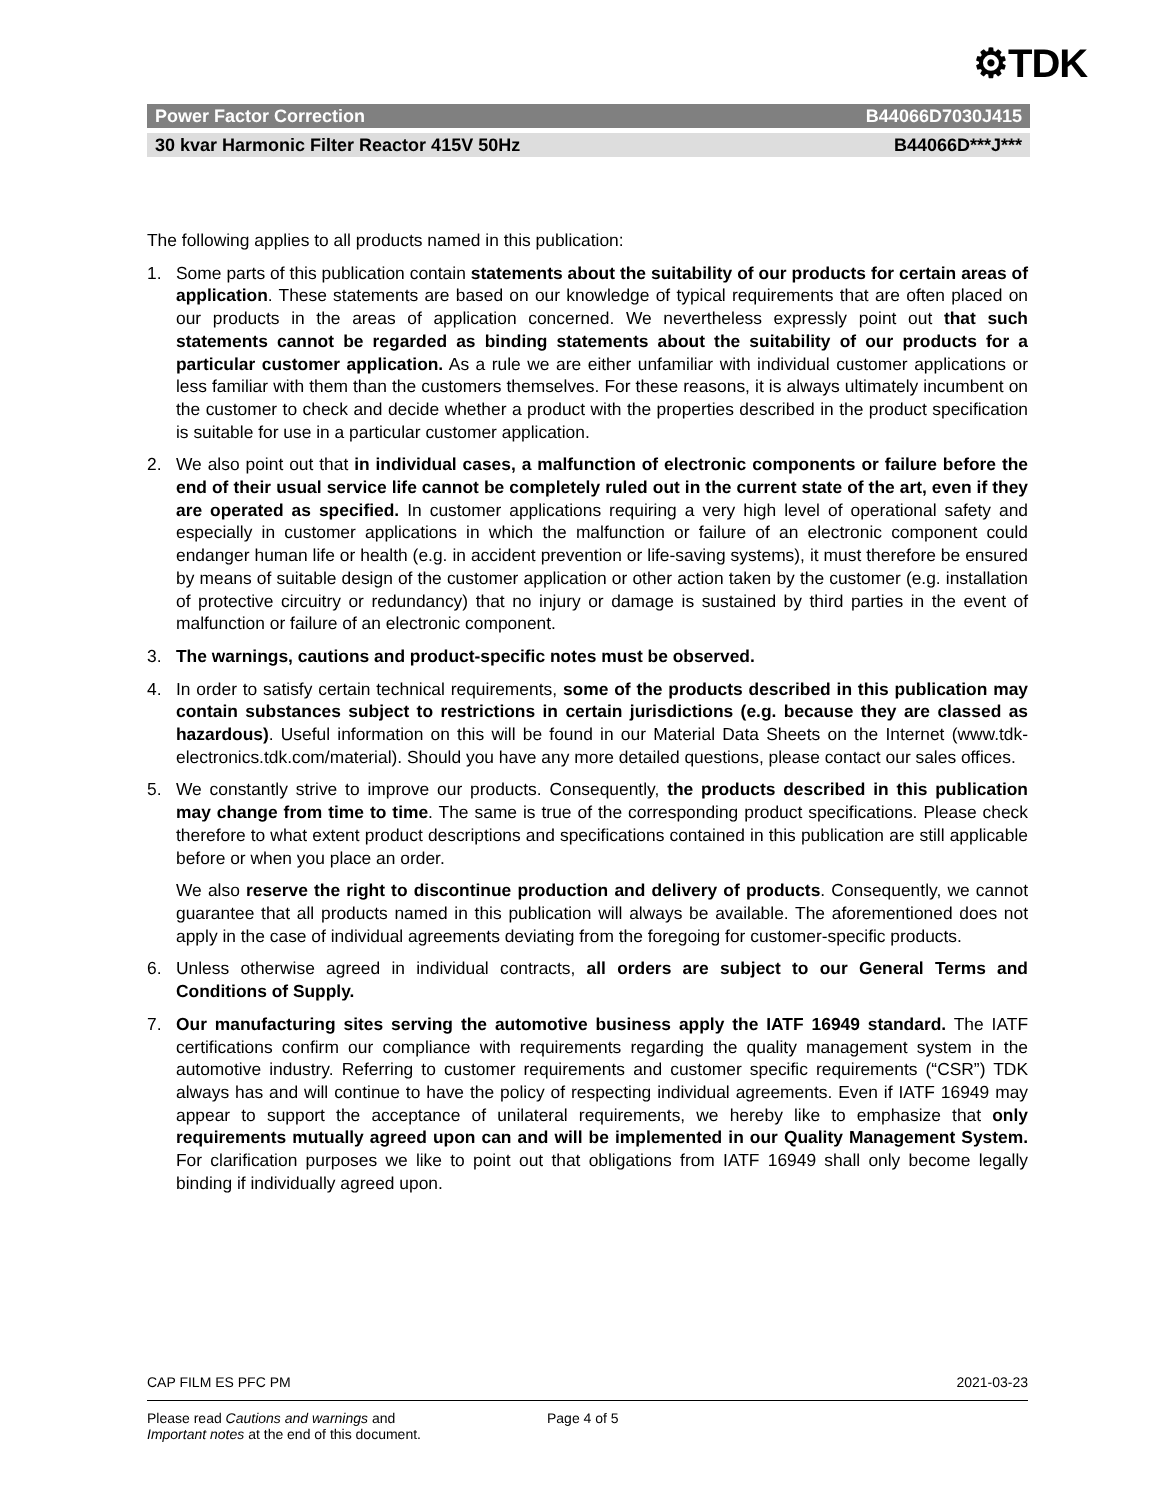⚙TDK
Power Factor Correction B44066D7030J415
30 kvar Harmonic Filter Reactor 415V 50Hz B44066D***J***
The following applies to all products named in this publication:
1. Some parts of this publication contain statements about the suitability of our products for certain areas of application. These statements are based on our knowledge of typical requirements that are often placed on our products in the areas of application concerned. We nevertheless expressly point out that such statements cannot be regarded as binding statements about the suitability of our products for a particular customer application. As a rule we are either unfamiliar with individual customer applications or less familiar with them than the customers themselves. For these reasons, it is always ultimately incumbent on the customer to check and decide whether a product with the properties described in the product specification is suitable for use in a particular customer application.
2. We also point out that in individual cases, a malfunction of electronic components or failure before the end of their usual service life cannot be completely ruled out in the current state of the art, even if they are operated as specified. In customer applications requiring a very high level of operational safety and especially in customer applications in which the malfunction or failure of an electronic component could endanger human life or health (e.g. in accident prevention or life-saving systems), it must therefore be ensured by means of suitable design of the customer application or other action taken by the customer (e.g. installation of protective circuitry or redundancy) that no injury or damage is sustained by third parties in the event of malfunction or failure of an electronic component.
3. The warnings, cautions and product-specific notes must be observed.
4. In order to satisfy certain technical requirements, some of the products described in this publication may contain substances subject to restrictions in certain jurisdictions (e.g. because they are classed as hazardous). Useful information on this will be found in our Material Data Sheets on the Internet (www.tdk-electronics.tdk.com/material). Should you have any more detailed questions, please contact our sales offices.
5. We constantly strive to improve our products. Consequently, the products described in this publication may change from time to time. The same is true of the corresponding product specifications. Please check therefore to what extent product descriptions and specifications contained in this publication are still applicable before or when you place an order.
We also reserve the right to discontinue production and delivery of products. Consequently, we cannot guarantee that all products named in this publication will always be available. The aforementioned does not apply in the case of individual agreements deviating from the foregoing for customer-specific products.
6. Unless otherwise agreed in individual contracts, all orders are subject to our General Terms and Conditions of Supply.
7. Our manufacturing sites serving the automotive business apply the IATF 16949 standard. The IATF certifications confirm our compliance with requirements regarding the quality management system in the automotive industry. Referring to customer requirements and customer specific requirements (“CSR”) TDK always has and will continue to have the policy of respecting individual agreements. Even if IATF 16949 may appear to support the acceptance of unilateral requirements, we hereby like to emphasize that only requirements mutually agreed upon can and will be implemented in our Quality Management System. For clarification purposes we like to point out that obligations from IATF 16949 shall only become legally binding if individually agreed upon.
CAP FILM ES PFC PM 2021-03-23
Please read Cautions and warnings and
Important notes at the end of this document. Page 4 of 5